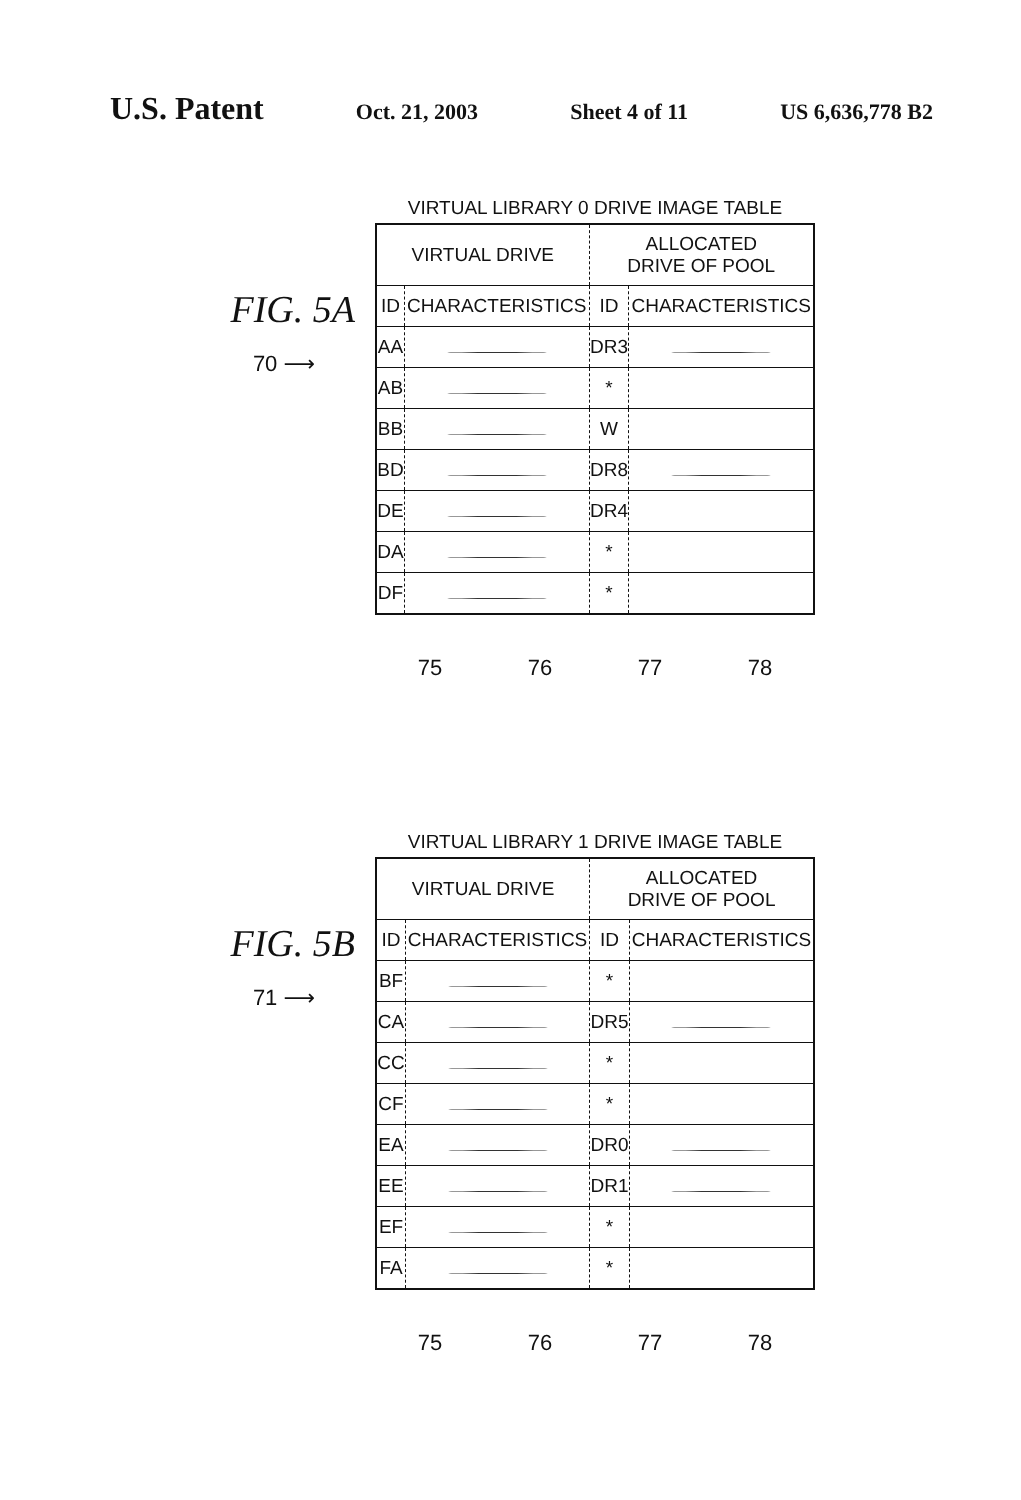U.S. Patent
Oct. 21, 2003 Sheet 4 of 11 US 6,636,778 B2
FIG. 5A
70 ⟶
VIRTUAL LIBRARY 0 DRIVE IMAGE TABLE
| VIRTUAL DRIVE | | ALLOCATED DRIVE OF POOL | |
| --- | --- | --- | --- |
| ID | CHARACTERISTICS | ID | CHARACTERISTICS |
| AA | | DR3 | |
| AB | | * | |
| BB | | W | |
| BD | | DR8 | |
| DE | | DR4 | |
| DA | | * | |
| DF | | * | |
75 76 77 78
FIG. 5B
71 ⟶
VIRTUAL LIBRARY 1 DRIVE IMAGE TABLE
| VIRTUAL DRIVE | | ALLOCATED DRIVE OF POOL | |
| --- | --- | --- | --- |
| ID | CHARACTERISTICS | ID | CHARACTERISTICS |
| BF | | * | |
| CA | | DR5 | |
| CC | | * | |
| CF | | * | |
| EA | | DR0 | |
| EE | | DR1 | |
| EF | | * | |
| FA | | * | |
75 76 77 78